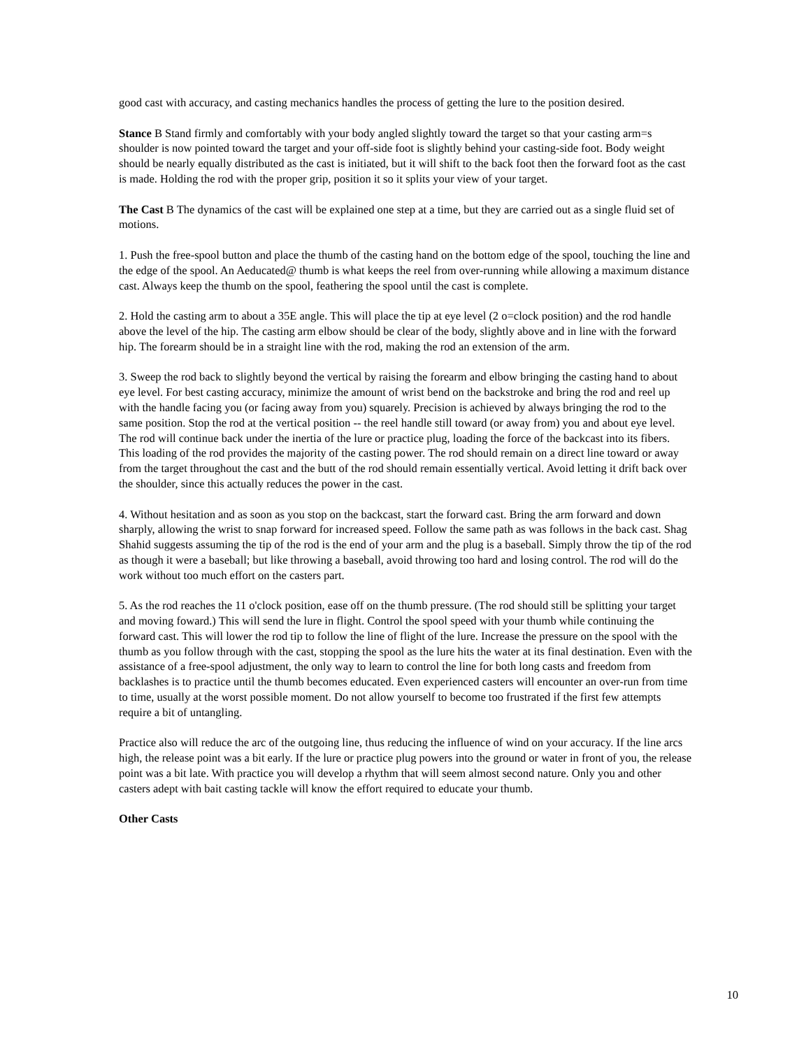good cast with accuracy, and casting mechanics handles the process of getting the lure to the position desired.
Stance B Stand firmly and comfortably with your body angled slightly toward the target so that your casting arm=s shoulder is now pointed toward the target and your off-side foot is slightly behind your casting-side foot. Body weight should be nearly equally distributed as the cast is initiated, but it will shift to the back foot then the forward foot as the cast is made. Holding the rod with the proper grip, position it so it splits your view of your target.
The Cast B The dynamics of the cast will be explained one step at a time, but they are carried out as a single fluid set of motions.
1. Push the free-spool button and place the thumb of the casting hand on the bottom edge of the spool, touching the line and the edge of the spool. An Aeducated@ thumb is what keeps the reel from over-running while allowing a maximum distance cast. Always keep the thumb on the spool, feathering the spool until the cast is complete.
2. Hold the casting arm to about a 35E angle. This will place the tip at eye level (2 o=clock position) and the rod handle above the level of the hip. The casting arm elbow should be clear of the body, slightly above and in line with the forward hip. The forearm should be in a straight line with the rod, making the rod an extension of the arm.
3. Sweep the rod back to slightly beyond the vertical by raising the forearm and elbow bringing the casting hand to about eye level. For best casting accuracy, minimize the amount of wrist bend on the backstroke and bring the rod and reel up with the handle facing you (or facing away from you) squarely. Precision is achieved by always bringing the rod to the same position. Stop the rod at the vertical position -- the reel handle still toward (or away from) you and about eye level. The rod will continue back under the inertia of the lure or practice plug, loading the force of the backcast into its fibers. This loading of the rod provides the majority of the casting power. The rod should remain on a direct line toward or away from the target throughout the cast and the butt of the rod should remain essentially vertical. Avoid letting it drift back over the shoulder, since this actually reduces the power in the cast.
4. Without hesitation and as soon as you stop on the backcast, start the forward cast. Bring the arm forward and down sharply, allowing the wrist to snap forward for increased speed. Follow the same path as was follows in the back cast. Shag Shahid suggests assuming the tip of the rod is the end of your arm and the plug is a baseball. Simply throw the tip of the rod as though it were a baseball; but like throwing a baseball, avoid throwing too hard and losing control. The rod will do the work without too much effort on the casters part.
5. As the rod reaches the 11 o'clock position, ease off on the thumb pressure. (The rod should still be splitting your target and moving foward.) This will send the lure in flight. Control the spool speed with your thumb while continuing the forward cast. This will lower the rod tip to follow the line of flight of the lure. Increase the pressure on the spool with the thumb as you follow through with the cast, stopping the spool as the lure hits the water at its final destination. Even with the assistance of a free-spool adjustment, the only way to learn to control the line for both long casts and freedom from backlashes is to practice until the thumb becomes educated. Even experienced casters will encounter an over-run from time to time, usually at the worst possible moment. Do not allow yourself to become too frustrated if the first few attempts require a bit of untangling.
Practice also will reduce the arc of the outgoing line, thus reducing the influence of wind on your accuracy. If the line arcs high, the release point was a bit early. If the lure or practice plug powers into the ground or water in front of you, the release point was a bit late. With practice you will develop a rhythm that will seem almost second nature. Only you and other casters adept with bait casting tackle will know the effort required to educate your thumb.
Other Casts
10